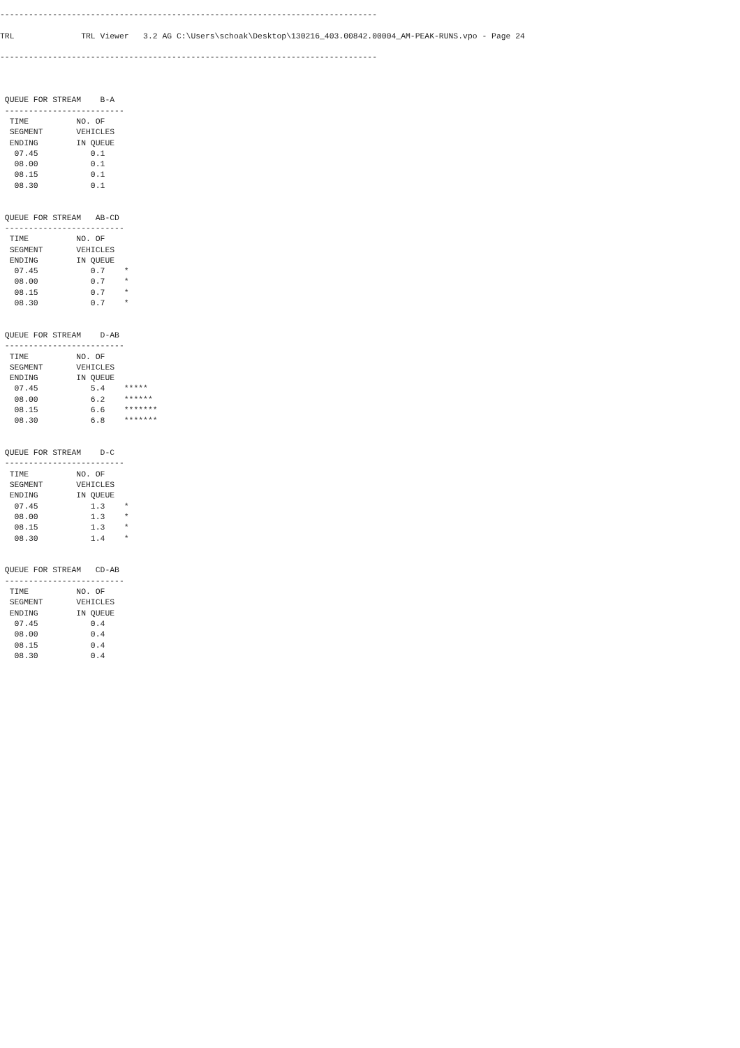-------------------------------------------------------------------------------

TRL              TRL Viewer   3.2 AG C:\Users\schoak\Desktop\130216_403.00842.00004_AM-PEAK-RUNS.vpo - Page 24

-------------------------------------------------------------------------------



 QUEUE FOR STREAM    B-A
 -------------------------
  TIME          NO. OF
  SEGMENT       VEHICLES
  ENDING        IN QUEUE
   07.45           0.1
   08.00           0.1
   08.15           0.1
   08.30           0.1


 QUEUE FOR STREAM   AB-CD
 -------------------------
  TIME          NO. OF
  SEGMENT       VEHICLES
  ENDING        IN QUEUE
   07.45           0.7    *
   08.00           0.7    *
   08.15           0.7    *
   08.30           0.7    *


 QUEUE FOR STREAM    D-AB
 -------------------------
  TIME          NO. OF
  SEGMENT       VEHICLES
  ENDING        IN QUEUE
   07.45           5.4    *****
   08.00           6.2    ******
   08.15           6.6    *******
   08.30           6.8    *******


 QUEUE FOR STREAM    D-C
 -------------------------
  TIME          NO. OF
  SEGMENT       VEHICLES
  ENDING        IN QUEUE
   07.45           1.3    *
   08.00           1.3    *
   08.15           1.3    *
   08.30           1.4    *


 QUEUE FOR STREAM   CD-AB
 -------------------------
  TIME          NO. OF
  SEGMENT       VEHICLES
  ENDING        IN QUEUE
   07.45           0.4
   08.00           0.4
   08.15           0.4
   08.30           0.4